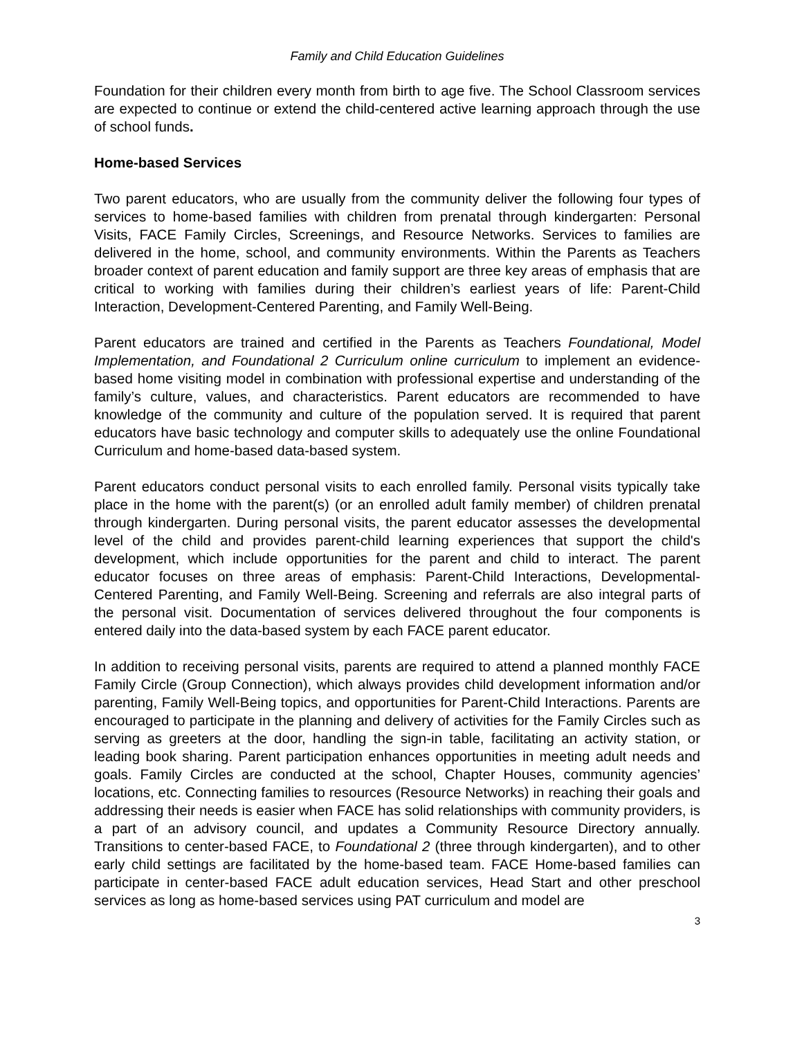Family and Child Education Guidelines
Foundation for their children every month from birth to age five. The School Classroom services are expected to continue or extend the child-centered active learning approach through the use of school funds.
Home-based Services
Two parent educators, who are usually from the community deliver the following four types of services to home-based families with children from prenatal through kindergarten: Personal Visits, FACE Family Circles, Screenings, and Resource Networks. Services to families are delivered in the home, school, and community environments. Within the Parents as Teachers broader context of parent education and family support are three key areas of emphasis that are critical to working with families during their children’s earliest years of life: Parent-Child Interaction, Development-Centered Parenting, and Family Well-Being.
Parent educators are trained and certified in the Parents as Teachers Foundational, Model Implementation, and Foundational 2 Curriculum online curriculum to implement an evidence-based home visiting model in combination with professional expertise and understanding of the family’s culture, values, and characteristics. Parent educators are recommended to have knowledge of the community and culture of the population served. It is required that parent educators have basic technology and computer skills to adequately use the online Foundational Curriculum and home-based data-based system.
Parent educators conduct personal visits to each enrolled family. Personal visits typically take place in the home with the parent(s) (or an enrolled adult family member) of children prenatal through kindergarten. During personal visits, the parent educator assesses the developmental level of the child and provides parent-child learning experiences that support the child's development, which include opportunities for the parent and child to interact. The parent educator focuses on three areas of emphasis: Parent-Child Interactions, Developmental-Centered Parenting, and Family Well-Being. Screening and referrals are also integral parts of the personal visit. Documentation of services delivered throughout the four components is entered daily into the data-based system by each FACE parent educator.
In addition to receiving personal visits, parents are required to attend a planned monthly FACE Family Circle (Group Connection), which always provides child development information and/or parenting, Family Well-Being topics, and opportunities for Parent-Child Interactions. Parents are encouraged to participate in the planning and delivery of activities for the Family Circles such as serving as greeters at the door, handling the sign-in table, facilitating an activity station, or leading book sharing. Parent participation enhances opportunities in meeting adult needs and goals. Family Circles are conducted at the school, Chapter Houses, community agencies’ locations, etc. Connecting families to resources (Resource Networks) in reaching their goals and addressing their needs is easier when FACE has solid relationships with community providers, is a part of an advisory council, and updates a Community Resource Directory annually. Transitions to center-based FACE, to Foundational 2 (three through kindergarten), and to other early child settings are facilitated by the home-based team. FACE Home-based families can participate in center-based FACE adult education services, Head Start and other preschool services as long as home-based services using PAT curriculum and model are
3